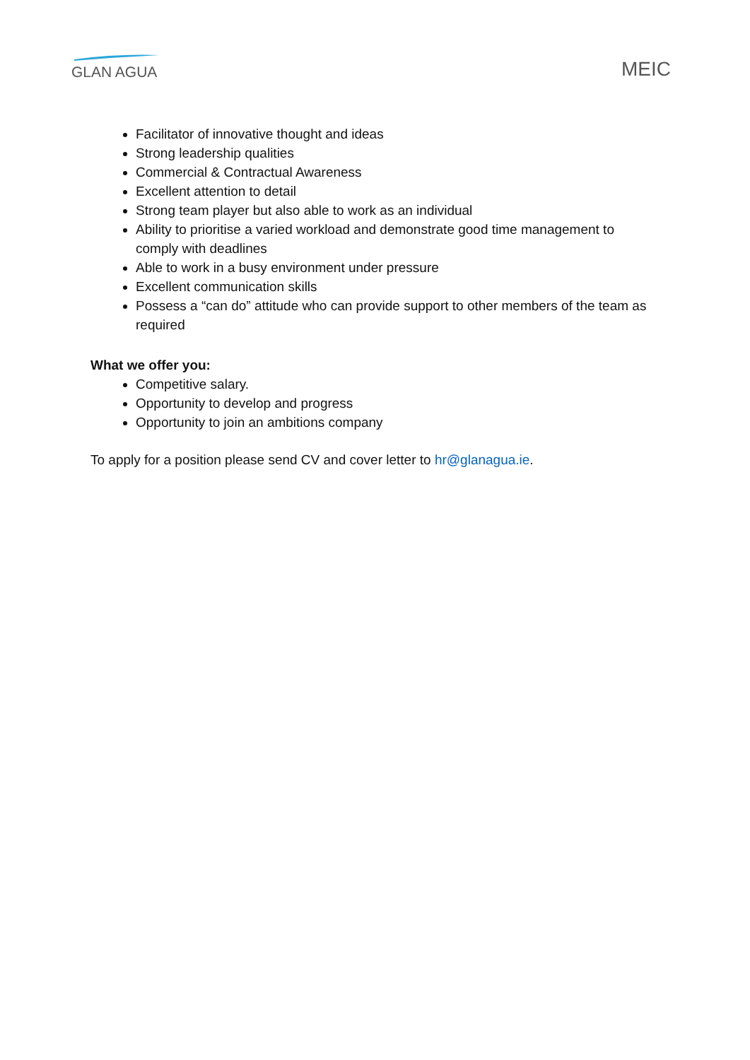GLAN AGUA
MEIC
Facilitator of innovative thought and ideas
Strong leadership qualities
Commercial & Contractual Awareness
Excellent attention to detail
Strong team player but also able to work as an individual
Ability to prioritise a varied workload and demonstrate good time management to comply with deadlines
Able to work in a busy environment under pressure
Excellent communication skills
Possess a “can do” attitude who can provide support to other members of the team as required
What we offer you:
Competitive salary.
Opportunity to develop and progress
Opportunity to join an ambitions company
To apply for a position please send CV and cover letter to hr@glanagua.ie.